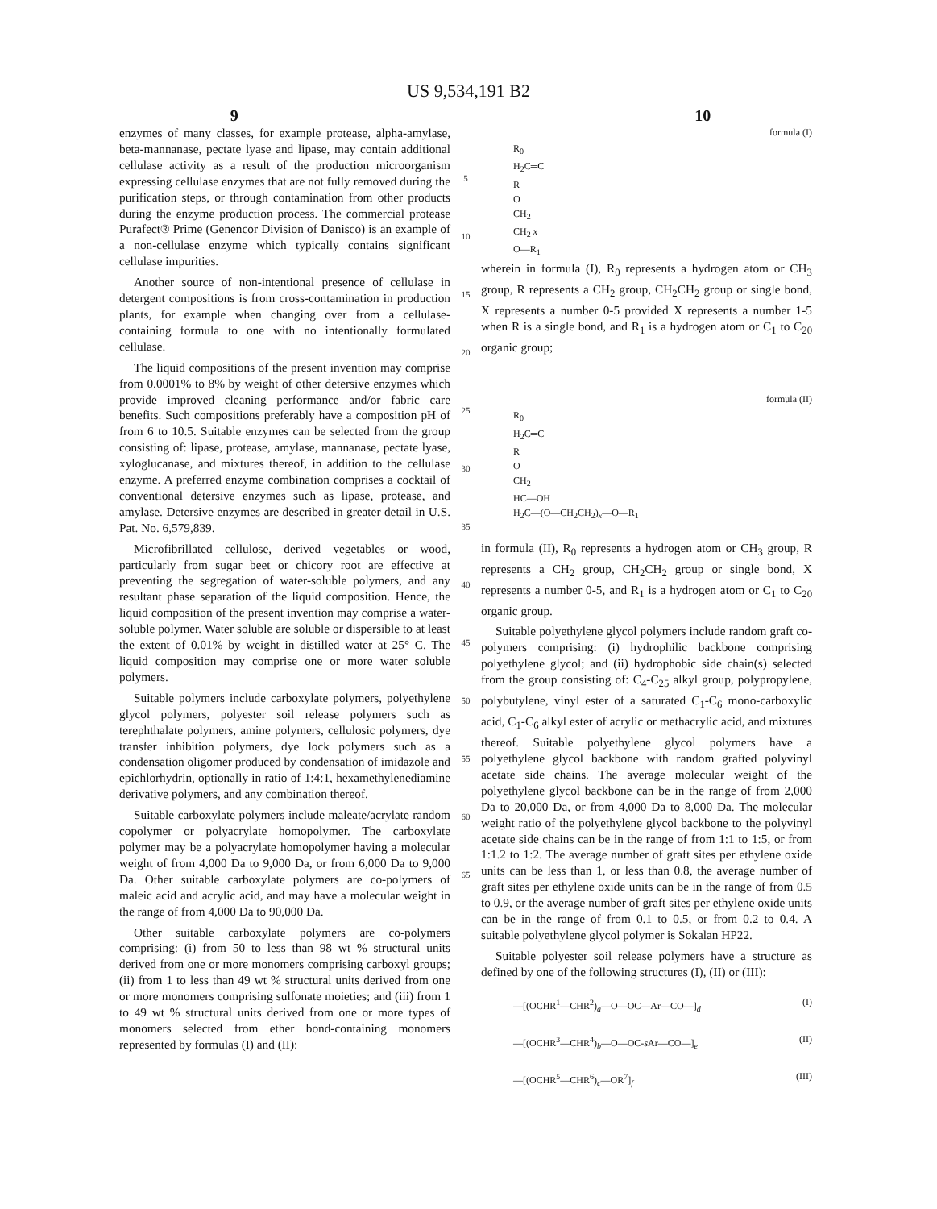US 9,534,191 B2
9 10
enzymes of many classes, for example protease, alpha-amylase, beta-mannanase, pectate lyase and lipase, may contain additional cellulase activity as a result of the production microorganism expressing cellulase enzymes that are not fully removed during the purification steps, or through contamination from other products during the enzyme production process. The commercial protease Purafect® Prime (Genencor Division of Danisco) is an example of a non-cellulase enzyme which typically contains significant cellulase impurities.
Another source of non-intentional presence of cellulase in detergent compositions is from cross-contamination in production plants, for example when changing over from a cellulase-containing formula to one with no intentionally formulated cellulase.
The liquid compositions of the present invention may comprise from 0.0001% to 8% by weight of other detersive enzymes which provide improved cleaning performance and/or fabric care benefits. Such compositions preferably have a composition pH of from 6 to 10.5. Suitable enzymes can be selected from the group consisting of: lipase, protease, amylase, mannanase, pectate lyase, xyloglucanase, and mixtures thereof, in addition to the cellulase enzyme. A preferred enzyme combination comprises a cocktail of conventional detersive enzymes such as lipase, protease, and amylase. Detersive enzymes are described in greater detail in U.S. Pat. No. 6,579,839.
Microfibrillated cellulose, derived vegetables or wood, particularly from sugar beet or chicory root are effective at preventing the segregation of water-soluble polymers, and any resultant phase separation of the liquid composition. Hence, the liquid composition of the present invention may comprise a water-soluble polymer. Water soluble are soluble or dispersible to at least the extent of 0.01% by weight in distilled water at 25° C. The liquid composition may comprise one or more water soluble polymers.
Suitable polymers include carboxylate polymers, polyethylene glycol polymers, polyester soil release polymers such as terephthalate polymers, amine polymers, cellulosic polymers, dye transfer inhibition polymers, dye lock polymers such as a condensation oligomer produced by condensation of imidazole and epichlorhydrin, optionally in ratio of 1:4:1, hexamethylenediamine derivative polymers, and any combination thereof.
Suitable carboxylate polymers include maleate/acrylate random copolymer or polyacrylate homopolymer. The carboxylate polymer may be a polyacrylate homopolymer having a molecular weight of from 4,000 Da to 9,000 Da, or from 6,000 Da to 9,000 Da. Other suitable carboxylate polymers are co-polymers of maleic acid and acrylic acid, and may have a molecular weight in the range of from 4,000 Da to 90,000 Da.
Other suitable carboxylate polymers are co-polymers comprising: (i) from 50 to less than 98 wt % structural units derived from one or more monomers comprising carboxyl groups; (ii) from 1 to less than 49 wt % structural units derived from one or more monomers comprising sulfonate moieties; and (iii) from 1 to 49 wt % structural units derived from one or more types of monomers selected from ether bond-containing monomers represented by formulas (I) and (II):
5
10
15
20
25
30
35
40
45
50
55
60
65
formula (I)
R<sub>0</sub>
H<sub>2</sub>C═C
R
O
CH<sub>2</sub>
CH<sub>2</sub> x
O—R<sub>1</sub>
wherein in formula (I), R<sub>0</sub> represents a hydrogen atom or CH<sub>3</sub> group, R represents a CH<sub>2</sub> group, CH<sub>2</sub>CH<sub>2</sub> group or single bond, X represents a number 0-5 provided X represents a number 1-5 when R is a single bond, and R<sub>1</sub> is a hydrogen atom or C<sub>1</sub> to C<sub>20</sub> organic group;
formula (II)
R<sub>0</sub>
H<sub>2</sub>C═C
R
O
CH<sub>2</sub>
HC—OH
H<sub>2</sub>C—(O—CH<sub>2</sub>CH<sub>2</sub>)<sub>x</sub>—O—R<sub>1</sub>
in formula (II), R<sub>0</sub> represents a hydrogen atom or CH<sub>3</sub> group, R represents a CH<sub>2</sub> group, CH<sub>2</sub>CH<sub>2</sub> group or single bond, X represents a number 0-5, and R<sub>1</sub> is a hydrogen atom or C<sub>1</sub> to C<sub>20</sub> organic group.
Suitable polyethylene glycol polymers include random graft co-polymers comprising: (i) hydrophilic backbone comprising polyethylene glycol; and (ii) hydrophobic side chain(s) selected from the group consisting of: C<sub>4</sub>-C<sub>25</sub> alkyl group, polypropylene, polybutylene, vinyl ester of a saturated C<sub>1</sub>-C<sub>6</sub> mono-carboxylic acid, C<sub>1</sub>-C<sub>6</sub> alkyl ester of acrylic or methacrylic acid, and mixtures thereof. Suitable polyethylene glycol polymers have a polyethylene glycol backbone with random grafted polyvinyl acetate side chains. The average molecular weight of the polyethylene glycol backbone can be in the range of from 2,000 Da to 20,000 Da, or from 4,000 Da to 8,000 Da. The molecular weight ratio of the polyethylene glycol backbone to the polyvinyl acetate side chains can be in the range of from 1:1 to 1:5, or from 1:1.2 to 1:2. The average number of graft sites per ethylene oxide units can be less than 1, or less than 0.8, the average number of graft sites per ethylene oxide units can be in the range of from 0.5 to 0.9, or the average number of graft sites per ethylene oxide units can be in the range of from 0.1 to 0.5, or from 0.2 to 0.4. A suitable polyethylene glycol polymer is Sokalan HP22.
Suitable polyester soil release polymers have a structure as defined by one of the following structures (I), (II) or (III):
—[(OCHR<sup>1</sup>—CHR<sup>2</sup>)<sub>a</sub>—O—OC—Ar—CO—]<sub>d</sub> (I)
—[(OCHR<sup>3</sup>—CHR<sup>4</sup>)<sub>b</sub>—O—OC-s Ar—CO—]<sub>e</sub> (II)
—[(OCHR<sup>5</sup>—CHR<sup>6</sup>)<sub>c</sub>—OR<sup>7</sup>]<sub>f</sub> (III)